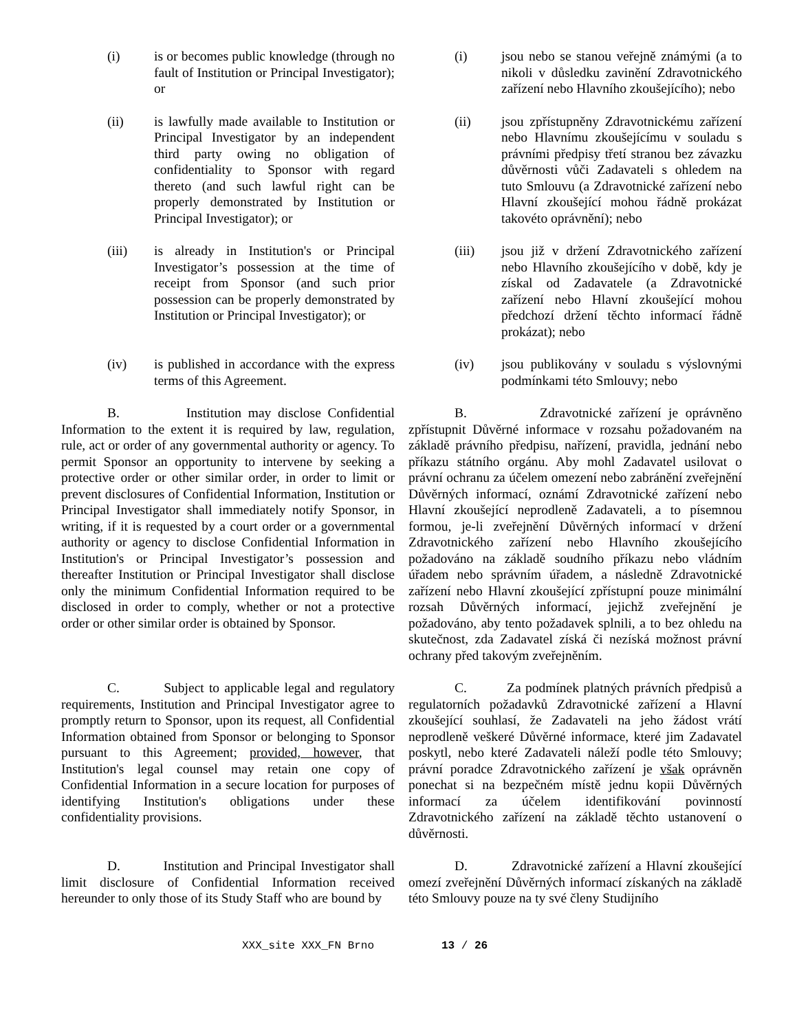(i) is or becomes public knowledge (through no fault of Institution or Principal Investigator); or
(i) jsou nebo se stanou veřejně známými (a to nikoli v důsledku zavinění Zdravotnického zařízení nebo Hlavního zkoušejícího); nebo
(ii) is lawfully made available to Institution or Principal Investigator by an independent third party owing no obligation of confidentiality to Sponsor with regard thereto (and such lawful right can be properly demonstrated by Institution or Principal Investigator); or
(ii) jsou zpřístupněny Zdravotnickému zařízení nebo Hlavnímu zkoušejícímu v souladu s právními předpisy třetí stranou bez závazku důvěrnosti vůči Zadavateli s ohledem na tuto Smlouvu (a Zdravotnické zařízení nebo Hlavní zkoušející mohou řádně prokázat takovéto oprávnění); nebo
(iii) is already in Institution's or Principal Investigator’s possession at the time of receipt from Sponsor (and such prior possession can be properly demonstrated by Institution or Principal Investigator); or
(iii) jsou již v držení Zdravotnického zařízení nebo Hlavního zkoušejícího v době, kdy je získal od Zadavatele (a Zdravotnické zařízení nebo Hlavní zkoušející mohou předchozí držení těchto informací řádně prokázat); nebo
(iv) is published in accordance with the express terms of this Agreement.
(iv) jsou publikovány v souladu s výslovnými podmínkami této Smlouvy; nebo
B. Institution may disclose Confidential Information to the extent it is required by law, regulation, rule, act or order of any governmental authority or agency. To permit Sponsor an opportunity to intervene by seeking a protective order or other similar order, in order to limit or prevent disclosures of Confidential Information, Institution or Principal Investigator shall immediately notify Sponsor, in writing, if it is requested by a court order or a governmental authority or agency to disclose Confidential Information in Institution's or Principal Investigator’s possession and thereafter Institution or Principal Investigator shall disclose only the minimum Confidential Information required to be disclosed in order to comply, whether or not a protective order or other similar order is obtained by Sponsor.
B. Zdravotnické zařízení je oprávněno zpřístupnit Důvěrné informace v rozsahu požadovaném na základě právního předpisu, nařízení, pravidla, jednání nebo příkazu státního orgánu. Aby mohl Zadavatel usilovat o právní ochranu za účelem omezení nebo zabránění zveřejnění Důvěrných informací, oznámí Zdravotnické zařízení nebo Hlavní zkoušející neprodleně Zadavateli, a to písemnou formou, je-li zveřejnění Důvěrných informací v držení Zdravotnického zařízení nebo Hlavního zkoušejícího požadováno na základě soudního příkazu nebo vládním úřadem nebo správním úřadem, a následně Zdravotnické zařízení nebo Hlavní zkoušející zpřístupní pouze minimální rozsah Důvěrných informací, jejichž zveřejnění je požadováno, aby tento požadavek splnili, a to bez ohledu na skutečnost, zda Zadavatel získá či nezíská možnost právní ochrany před takovým zveřejněním.
C. Subject to applicable legal and regulatory requirements, Institution and Principal Investigator agree to promptly return to Sponsor, upon its request, all Confidential Information obtained from Sponsor or belonging to Sponsor pursuant to this Agreement; provided, however, that Institution's legal counsel may retain one copy of Confidential Information in a secure location for purposes of identifying Institution's obligations under these confidentiality provisions.
C. Za podmínek platných právních předpisů a regulatorních požadavků Zdravotnické zařízení a Hlavní zkoušející souhlasí, že Zadavateli na jeho žádost vrátí neprodleně veškeré Důvěrné informace, které jim Zadavatel poskytl, nebo které Zadavateli náleží podle této Smlouvy; právní poradce Zdravotnického zařízení je však oprávněn ponechat si na bezpečném místě jednu kopii Důvěrných informací za účelem identifikování povinností Zdravotnického zařízení na základě těchto ustanovení o důvěrnosti.
D. Institution and Principal Investigator shall limit disclosure of Confidential Information received hereunder to only those of its Study Staff who are bound by
D. Zdravotnické zařízení a Hlavní zkoušející omezí zveřejnění Důvěrných informací získaných na základě této Smlouvy pouze na ty své členy Studijního
XXX_site XXX_FN Brno 13 / 26